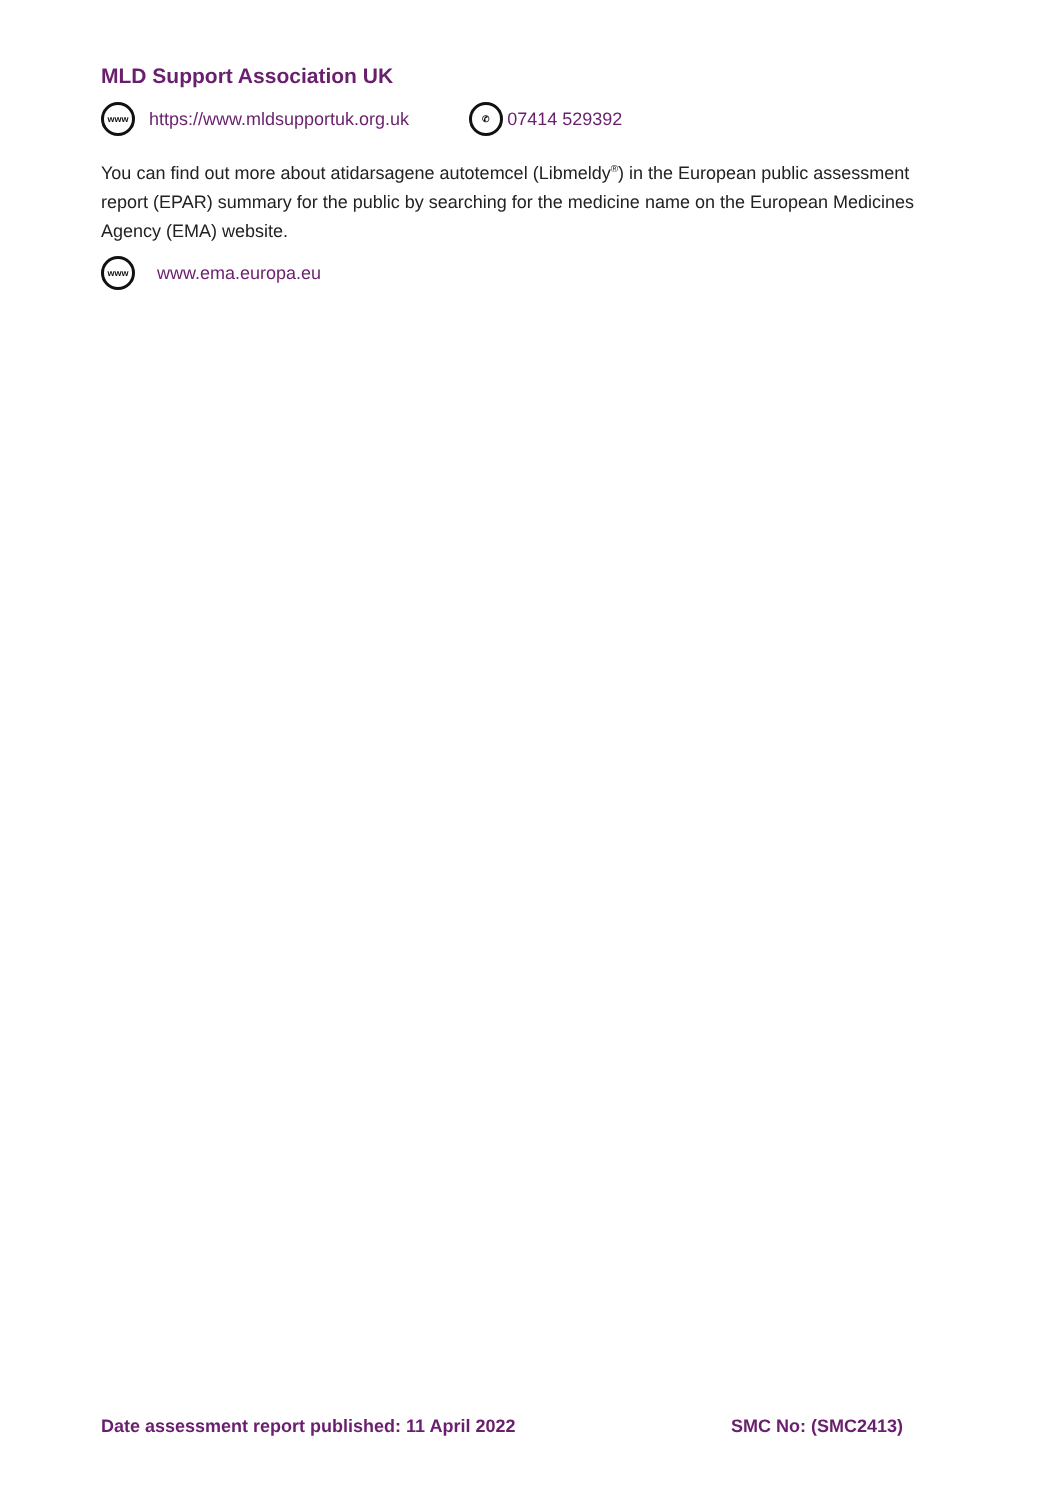MLD Support Association UK
www https://www.mldsupportuk.org.uk ✆ 07414 529392
You can find out more about atidarsagene autotemcel (Libmeldy<sup>®</sup>) in the European public assessment report (EPAR) summary for the public by searching for the medicine name on the European Medicines Agency (EMA) website.
www www.ema.europa.eu
Date assessment report published: 11 April 2022 SMC No: (SMC2413)